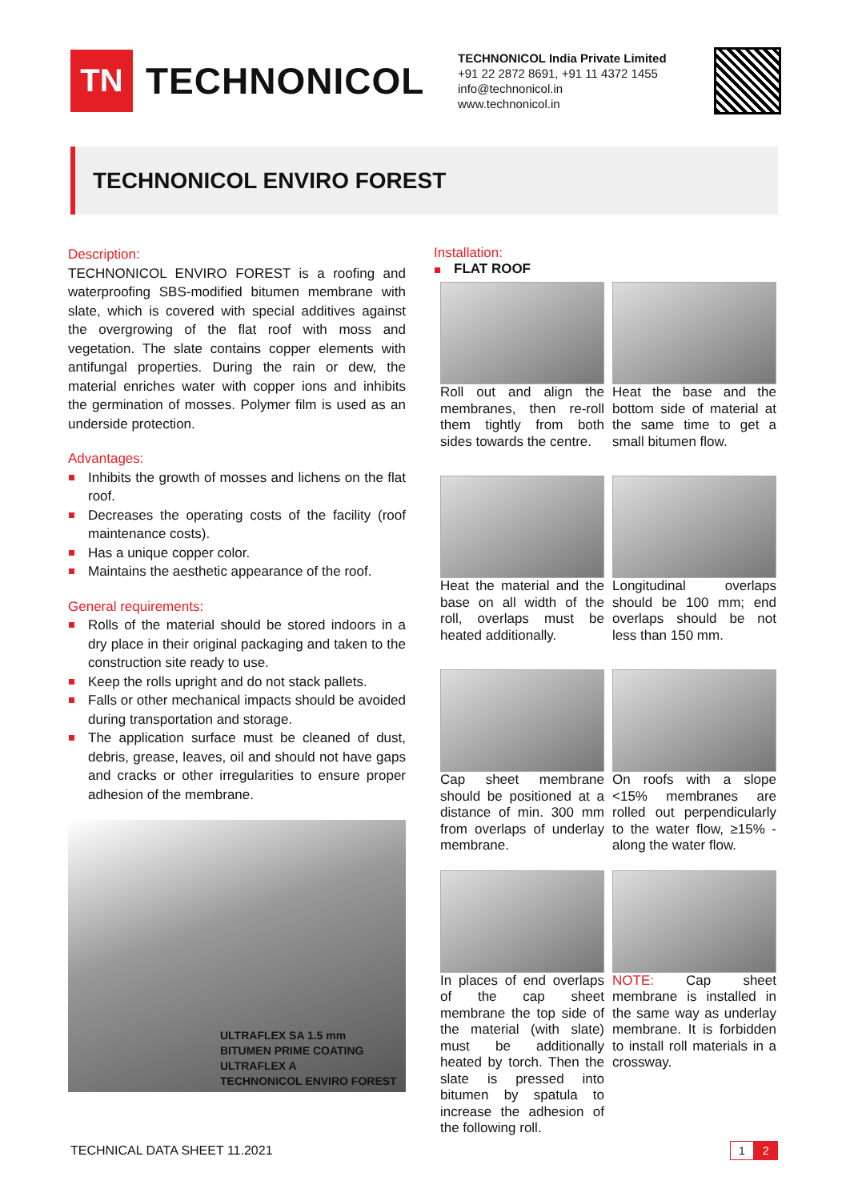TN
TECHNONICOL
TECHNONICOL India Private Limited
+91 22 2872 8691, +91 11 4372 1455
info@technonicol.in
www.technonicol.in
TECHNONICOL ENVIRO FOREST
Description:
TECHNONICOL ENVIRO FOREST is a roofing and waterproofing SBS-modified bitumen membrane with slate, which is covered with special additives against the overgrowing of the flat roof with moss and vegetation. The slate contains copper elements with antifungal properties. During the rain or dew, the material enriches water with copper ions and inhibits the germination of mosses. Polymer film is used as an underside protection.
Advantages:
Inhibits the growth of mosses and lichens on the flat roof.
Decreases the operating costs of the facility (roof maintenance costs).
Has a unique copper color.
Maintains the aesthetic appearance of the roof.
General requirements:
Rolls of the material should be stored indoors in a dry place in their original packaging and taken to the construction site ready to use.
Keep the rolls upright and do not stack pallets.
Falls or other mechanical impacts should be avoided during transportation and storage.
The application surface must be cleaned of dust, debris, grease, leaves, oil and should not have gaps and cracks or other irregularities to ensure proper adhesion of the membrane.
ULTRAFLEX SA 1.5 mm
BITUMEN PRIME COATING
ULTRAFLEX A
TECHNONICOL ENVIRO FOREST
Installation:
FLAT ROOF
Roll out and align the membranes, then re-roll them tightly from both sides towards the centre.
Heat the base and the bottom side of material at the same time to get a small bitumen flow.
Heat the material and the base on all width of the roll, overlaps must be heated additionally.
Longitudinal overlaps should be 100 mm; end overlaps should be not less than 150 mm.
Cap sheet membrane should be positioned at a distance of min. 300 mm from overlaps of underlay membrane.
On roofs with a slope <15% membranes are rolled out perpendicularly to the water flow, ≥15% - along the water flow.
In places of end overlaps of the cap sheet membrane the top side of the material (with slate) must be additionally heated by torch. Then the slate is pressed into bitumen by spatula to increase the adhesion of the following roll.
NOTE: Cap sheet membrane is installed in the same way as underlay membrane. It is forbidden to install roll materials in a crossway.
TECHNICAL DATA SHEET 11.2021 1 2